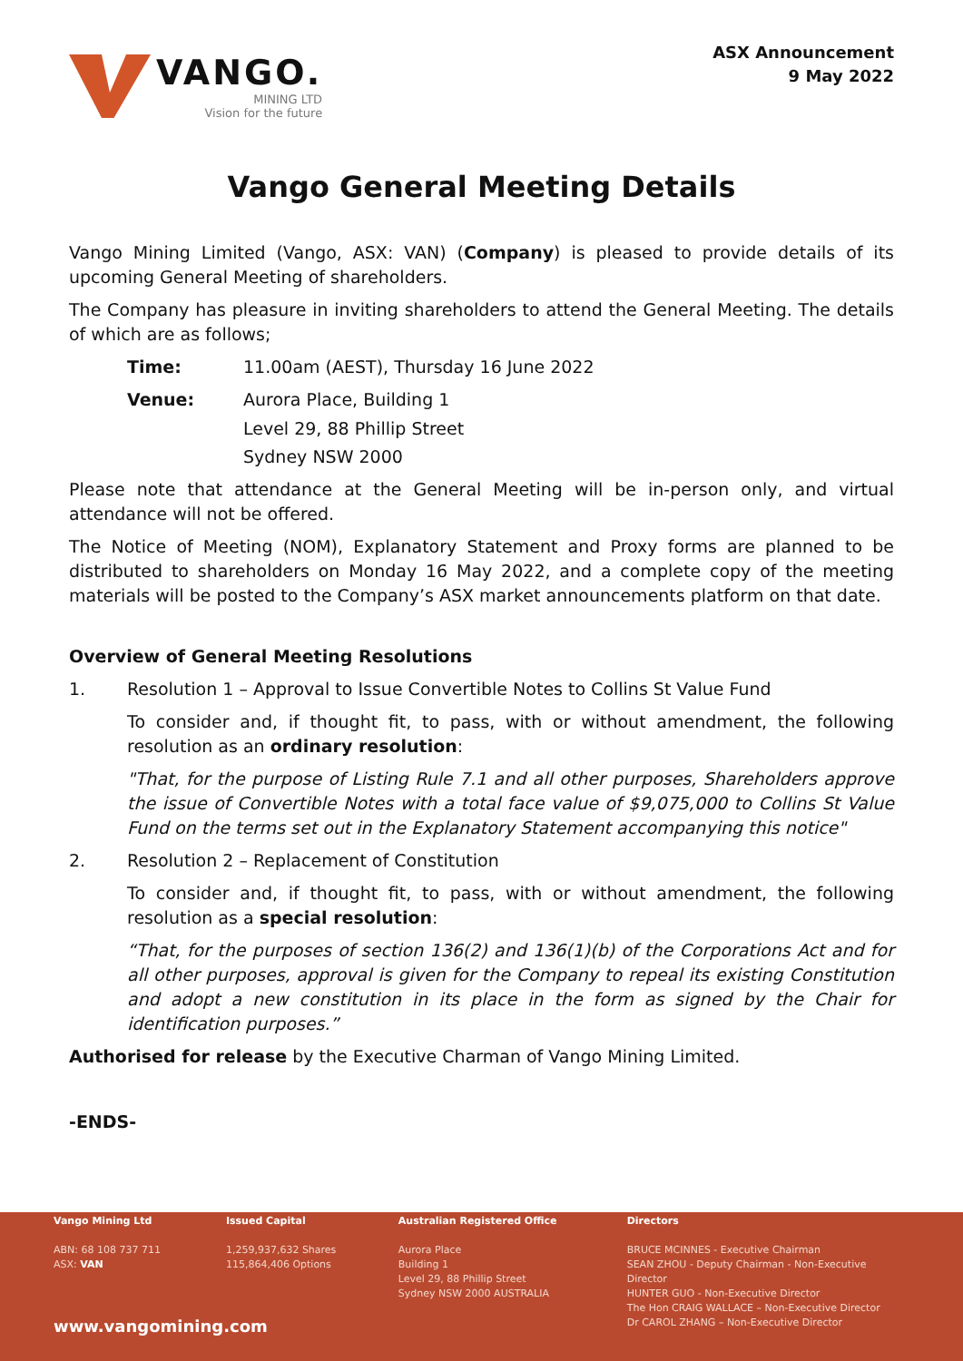VANGO.
MINING LTD
Vision for the future
ASX Announcement
9 May 2022
Vango General Meeting Details
Vango Mining Limited (Vango, ASX: VAN) (Company) is pleased to provide details of its upcoming General Meeting of shareholders.
The Company has pleasure in inviting shareholders to attend the General Meeting. The details of which are as follows;
Time: 11.00am (AEST), Thursday 16 June 2022
Venue: Aurora Place, Building 1
Level 29, 88 Phillip Street
Sydney NSW 2000
Please note that attendance at the General Meeting will be in-person only, and virtual attendance will not be offered.
The Notice of Meeting (NOM), Explanatory Statement and Proxy forms are planned to be distributed to shareholders on Monday 16 May 2022, and a complete copy of the meeting materials will be posted to the Company’s ASX market announcements platform on that date.
Overview of General Meeting Resolutions
1. Resolution 1 – Approval to Issue Convertible Notes to Collins St Value Fund
To consider and, if thought fit, to pass, with or without amendment, the following resolution as an ordinary resolution:
"That, for the purpose of Listing Rule 7.1 and all other purposes, Shareholders approve the issue of Convertible Notes with a total face value of $9,075,000 to Collins St Value Fund on the terms set out in the Explanatory Statement accompanying this notice"
2. Resolution 2 – Replacement of Constitution
To consider and, if thought fit, to pass, with or without amendment, the following resolution as a special resolution:
“That, for the purposes of section 136(2) and 136(1)(b) of the Corporations Act and for all other purposes, approval is given for the Company to repeal its existing Constitution and adopt a new constitution in its place in the form as signed by the Chair for identification purposes.”
Authorised for release by the Executive Charman of Vango Mining Limited.
-ENDS-
Vango Mining Ltd
ABN: 68 108 737 711
ASX: VAN
Issued Capital
1,259,937,632 Shares
115,864,406 Options
Australian Registered Office
Aurora Place
Building 1
Level 29, 88 Phillip Street
Sydney NSW 2000 AUSTRALIA
Directors
BRUCE MCINNES - Executive Chairman
SEAN ZHOU - Deputy Chairman - Non-Executive Director
HUNTER GUO - Non-Executive Director
The Hon CRAIG WALLACE – Non-Executive Director
Dr CAROL ZHANG – Non-Executive Director
www.vangomining.com